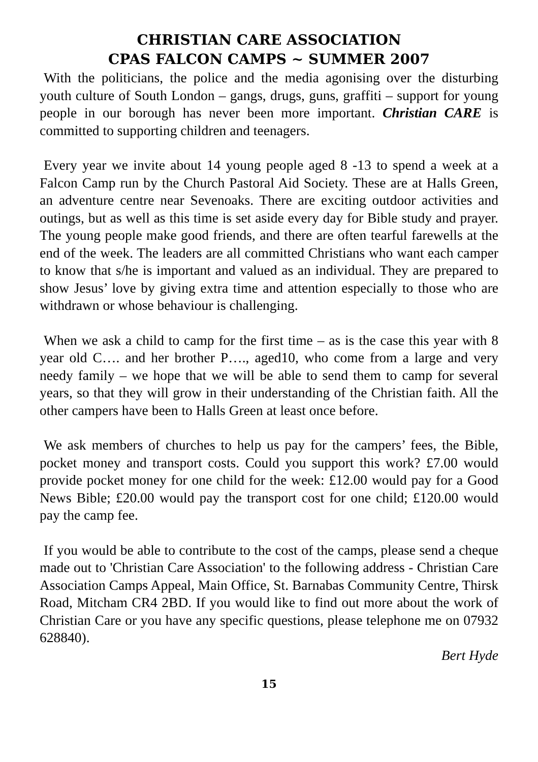CHRISTIAN CARE ASSOCIATION
CPAS FALCON CAMPS ~ SUMMER 2007
With the politicians, the police and the media agonising over the disturbing youth culture of South London – gangs, drugs, guns, graffiti – support for young people in our borough has never been more important. Christian CARE is committed to supporting children and teenagers.
Every year we invite about 14 young people aged 8 -13 to spend a week at a Falcon Camp run by the Church Pastoral Aid Society. These are at Halls Green, an adventure centre near Sevenoaks. There are exciting outdoor activities and outings, but as well as this time is set aside every day for Bible study and prayer. The young people make good friends, and there are often tearful farewells at the end of the week. The leaders are all committed Christians who want each camper to know that s/he is important and valued as an individual. They are prepared to show Jesus’ love by giving extra time and attention especially to those who are withdrawn or whose behaviour is challenging.
When we ask a child to camp for the first time – as is the case this year with 8 year old C…. and her brother P…., aged10, who come from a large and very needy family – we hope that we will be able to send them to camp for several years, so that they will grow in their understanding of the Christian faith. All the other campers have been to Halls Green at least once before.
We ask members of churches to help us pay for the campers’ fees, the Bible, pocket money and transport costs. Could you support this work? £7.00 would provide pocket money for one child for the week: £12.00 would pay for a Good News Bible; £20.00 would pay the transport cost for one child; £120.00 would pay the camp fee.
If you would be able to contribute to the cost of the camps, please send a cheque made out to 'Christian Care Association' to the following address - Christian Care Association Camps Appeal, Main Office, St. Barnabas Community Centre, Thirsk Road, Mitcham CR4 2BD. If you would like to find out more about the work of Christian Care or you have any specific questions, please telephone me on 07932 628840).
Bert Hyde
15